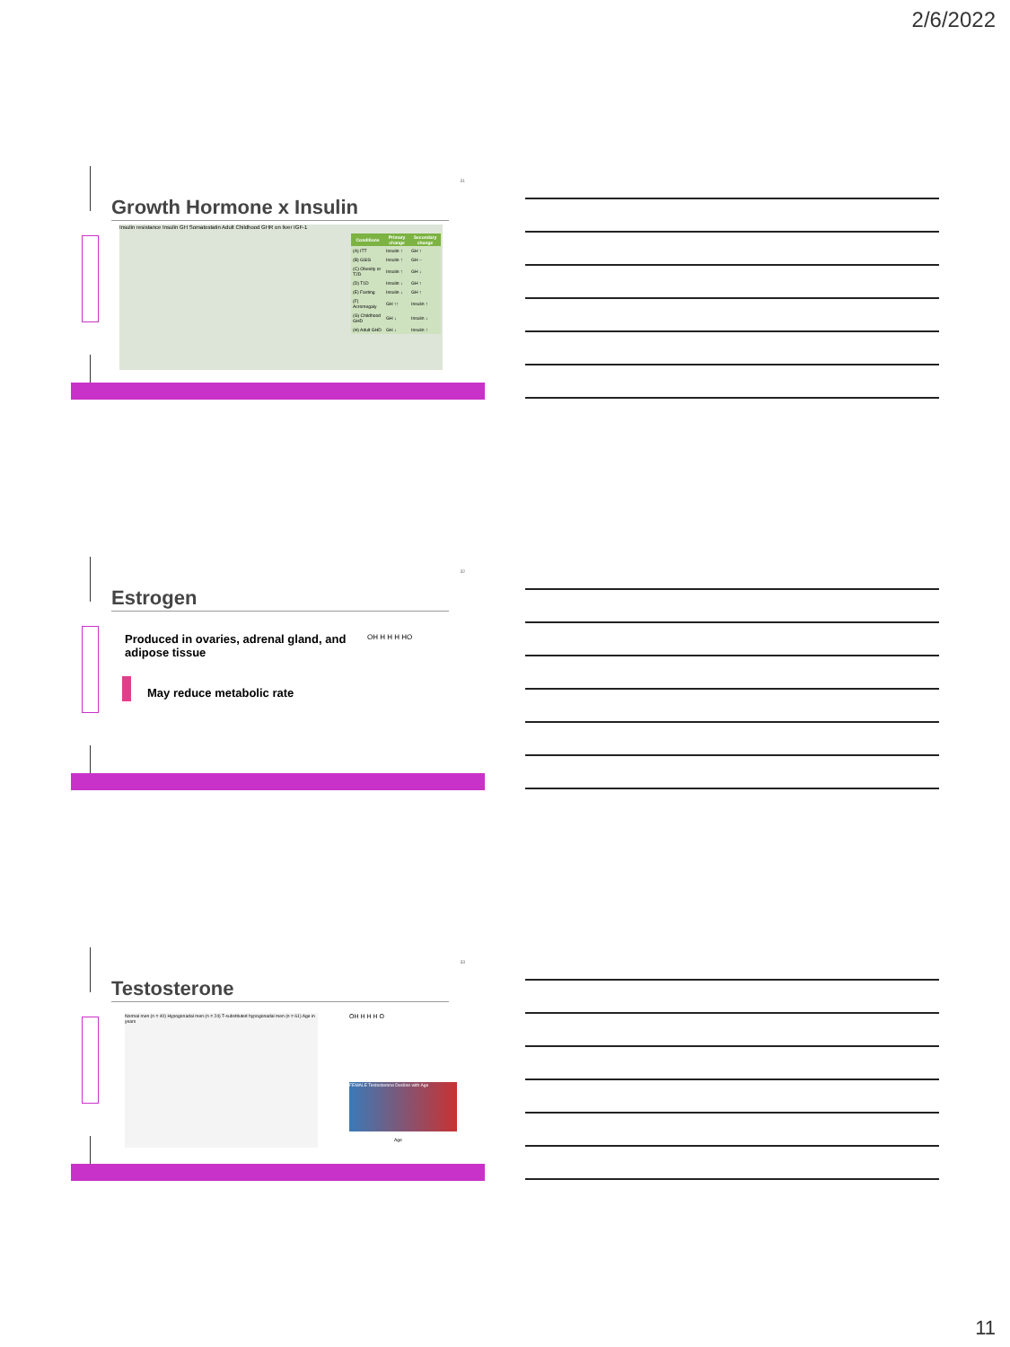2/6/2022
31
Growth Hormone x Insulin
Insulin resistance Insulin GH Somatostatin Adult Childhood GHR on liver IGF-1
| Conditions | Primary change | Secondary change |
| --- | --- | --- |
| (A) ITT | Insulin ↑ | GH ↑ |
| (B) GSIS | Insulin ↑ | GH -- |
| (C) Obesity or T2D | Insulin ↑ | GH ↓ |
| (D) T1D | Insulin ↓ | GH ↑ |
| (E) Fasting | Insulin ↓ | GH ↑ |
| (F) Acromegaly | GH ↑↑ | Insulin ↑ |
| (G) Childhood GHD | GH ↓ | Insulin ↓ |
| (H) Adult GHD | GH ↓ | Insulin ↑ |
32
Estrogen
Produced in ovaries, adrenal gland, and adipose tissue
May reduce metabolic rate
OH H H H HO
33
Testosterone
Normal men (n = 40) Hypogonadal men (n = 24) T-substituted hypogonadal men (n = 61) Age in years
OH H H H O
FEMALE Testosterone Decline with Age
Age
11